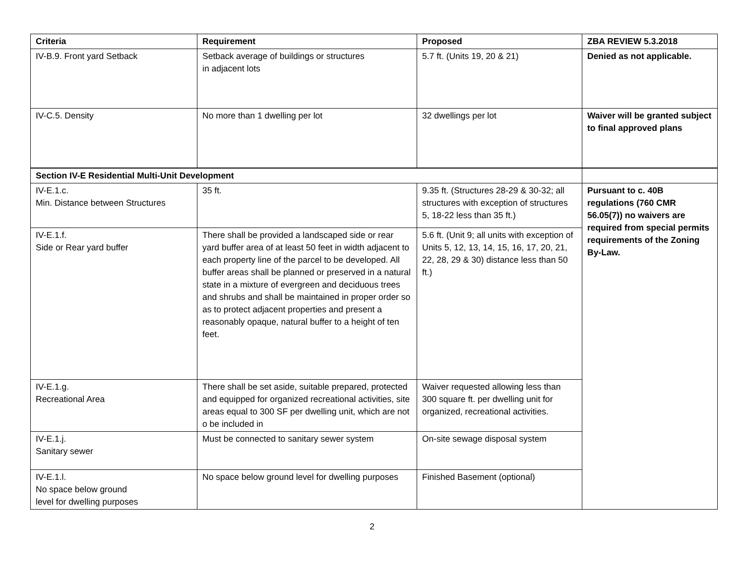| Criteria | Requirement | Proposed | ZBA REVIEW 5.3.2018 |
| --- | --- | --- | --- |
| IV-B.9. Front yard Setback | Setback average of buildings or structures in adjacent lots | 5.7 ft. (Units 19, 20 & 21) | Denied as not applicable. |
| IV-C.5. Density | No more than 1 dwelling per lot | 32 dwellings per lot | Waiver will be granted subject to final approved plans |
| Section IV-E Residential Multi-Unit Development | | | |
| IV-E.1.c. Min. Distance between Structures | 35 ft. | 9.35 ft. (Structures 28-29 & 30-32; all structures with exception of structures 5, 18-22 less than 35 ft.) | Pursuant to c. 40B regulations (760 CMR 56.05(7)) no waivers are required from special permits requirements of the Zoning By-Law. |
| IV-E.1.f. Side or Rear yard buffer | There shall be provided a landscaped side or rear yard buffer area of at least 50 feet in width adjacent to each property line of the parcel to be developed. All buffer areas shall be planned or preserved in a natural state in a mixture of evergreen and deciduous trees and shrubs and shall be maintained in proper order so as to protect adjacent properties and present a reasonably opaque, natural buffer to a height of ten feet. | 5.6 ft. (Unit 9; all units with exception of Units 5, 12, 13, 14, 15, 16, 17, 20, 21, 22, 28, 29 & 30) distance less than 50 ft.) | |
| IV-E.1.g. Recreational Area | There shall be set aside, suitable prepared, protected and equipped for organized recreational activities, site areas equal to 300 SF per dwelling unit, which are not o be included in | Waiver requested allowing less than 300 square ft. per dwelling unit for organized, recreational activities. | |
| IV-E.1.j. Sanitary sewer | Must be connected to sanitary sewer system | On-site sewage disposal system | |
| IV-E.1.l. No space below ground level for dwelling purposes | No space below ground level for dwelling purposes | Finished Basement (optional) | |
2